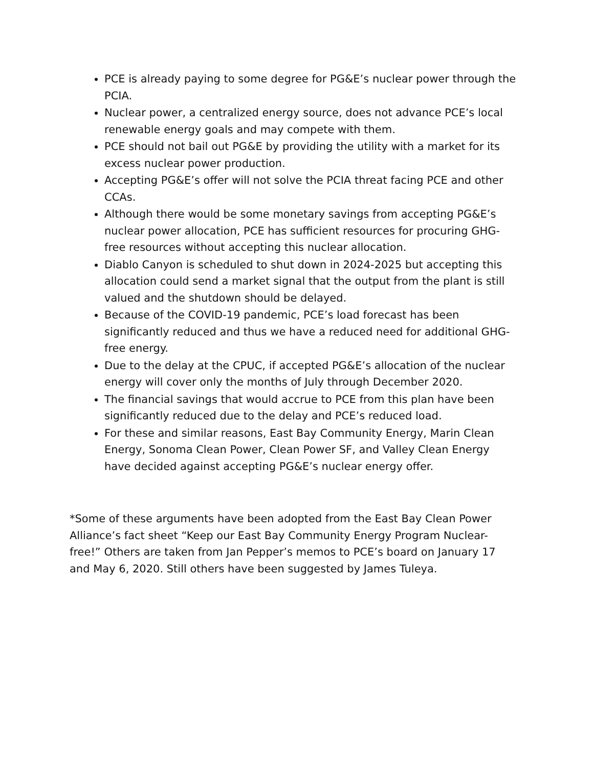PCE is already paying to some degree for PG&E’s nuclear power through the PCIA.
Nuclear power, a centralized energy source, does not advance PCE’s local renewable energy goals and may compete with them.
PCE should not bail out PG&E by providing the utility with a market for its excess nuclear power production.
Accepting PG&E’s offer will not solve the PCIA threat facing PCE and other CCAs.
Although there would be some monetary savings from accepting PG&E’s nuclear power allocation, PCE has sufficient resources for procuring GHG-free resources without accepting this nuclear allocation.
Diablo Canyon is scheduled to shut down in 2024-2025 but accepting this allocation could send a market signal that the output from the plant is still valued and the shutdown should be delayed.
Because of the COVID-19 pandemic, PCE’s load forecast has been significantly reduced and thus we have a reduced need for additional GHG-free energy.
Due to the delay at the CPUC, if accepted PG&E’s allocation of the nuclear energy will cover only the months of July through December 2020.
The financial savings that would accrue to PCE from this plan have been significantly reduced due to the delay and PCE’s reduced load.
For these and similar reasons, East Bay Community Energy, Marin Clean Energy, Sonoma Clean Power, Clean Power SF, and Valley Clean Energy have decided against accepting PG&E’s nuclear energy offer.
*Some of these arguments have been adopted from the East Bay Clean Power Alliance’s fact sheet “Keep our East Bay Community Energy Program Nuclear-free!” Others are taken from Jan Pepper’s memos to PCE’s board on January 17 and May 6, 2020. Still others have been suggested by James Tuleya.